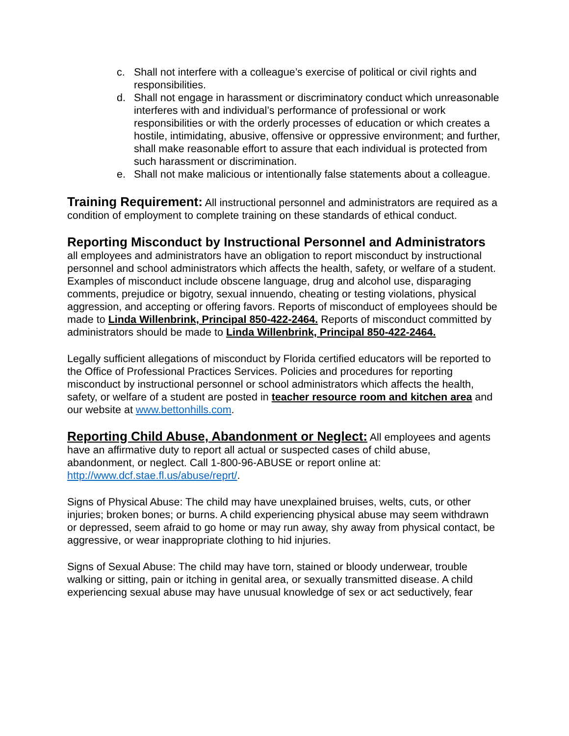c. Shall not interfere with a colleague’s exercise of political or civil rights and responsibilities.
d. Shall not engage in harassment or discriminatory conduct which unreasonable interferes with and individual’s performance of professional or work responsibilities or with the orderly processes of education or which creates a hostile, intimidating, abusive, offensive or oppressive environment; and further, shall make reasonable effort to assure that each individual is protected from such harassment or discrimination.
e. Shall not make malicious or intentionally false statements about a colleague.
Training Requirement: All instructional personnel and administrators are required as a condition of employment to complete training on these standards of ethical conduct.
Reporting Misconduct by Instructional Personnel and Administrators
all employees and administrators have an obligation to report misconduct by instructional personnel and school administrators which affects the health, safety, or welfare of a student. Examples of misconduct include obscene language, drug and alcohol use, disparaging comments, prejudice or bigotry, sexual innuendo, cheating or testing violations, physical aggression, and accepting or offering favors. Reports of misconduct of employees should be made to Linda Willenbrink, Principal 850-422-2464. Reports of misconduct committed by administrators should be made to Linda Willenbrink, Principal 850-422-2464.
Legally sufficient allegations of misconduct by Florida certified educators will be reported to the Office of Professional Practices Services. Policies and procedures for reporting misconduct by instructional personnel or school administrators which affects the health, safety, or welfare of a student are posted in teacher resource room and kitchen area and our website at www.bettonhills.com.
Reporting Child Abuse, Abandonment or Neglect: All employees and agents have an affirmative duty to report all actual or suspected cases of child abuse, abandonment, or neglect. Call 1-800-96-ABUSE or report online at: http://www.dcf.stae.fl.us/abuse/reprt/.
Signs of Physical Abuse: The child may have unexplained bruises, welts, cuts, or other injuries; broken bones; or burns. A child experiencing physical abuse may seem withdrawn or depressed, seem afraid to go home or may run away, shy away from physical contact, be aggressive, or wear inappropriate clothing to hid injuries.
Signs of Sexual Abuse: The child may have torn, stained or bloody underwear, trouble walking or sitting, pain or itching in genital area, or sexually transmitted disease. A child experiencing sexual abuse may have unusual knowledge of sex or act seductively, fear